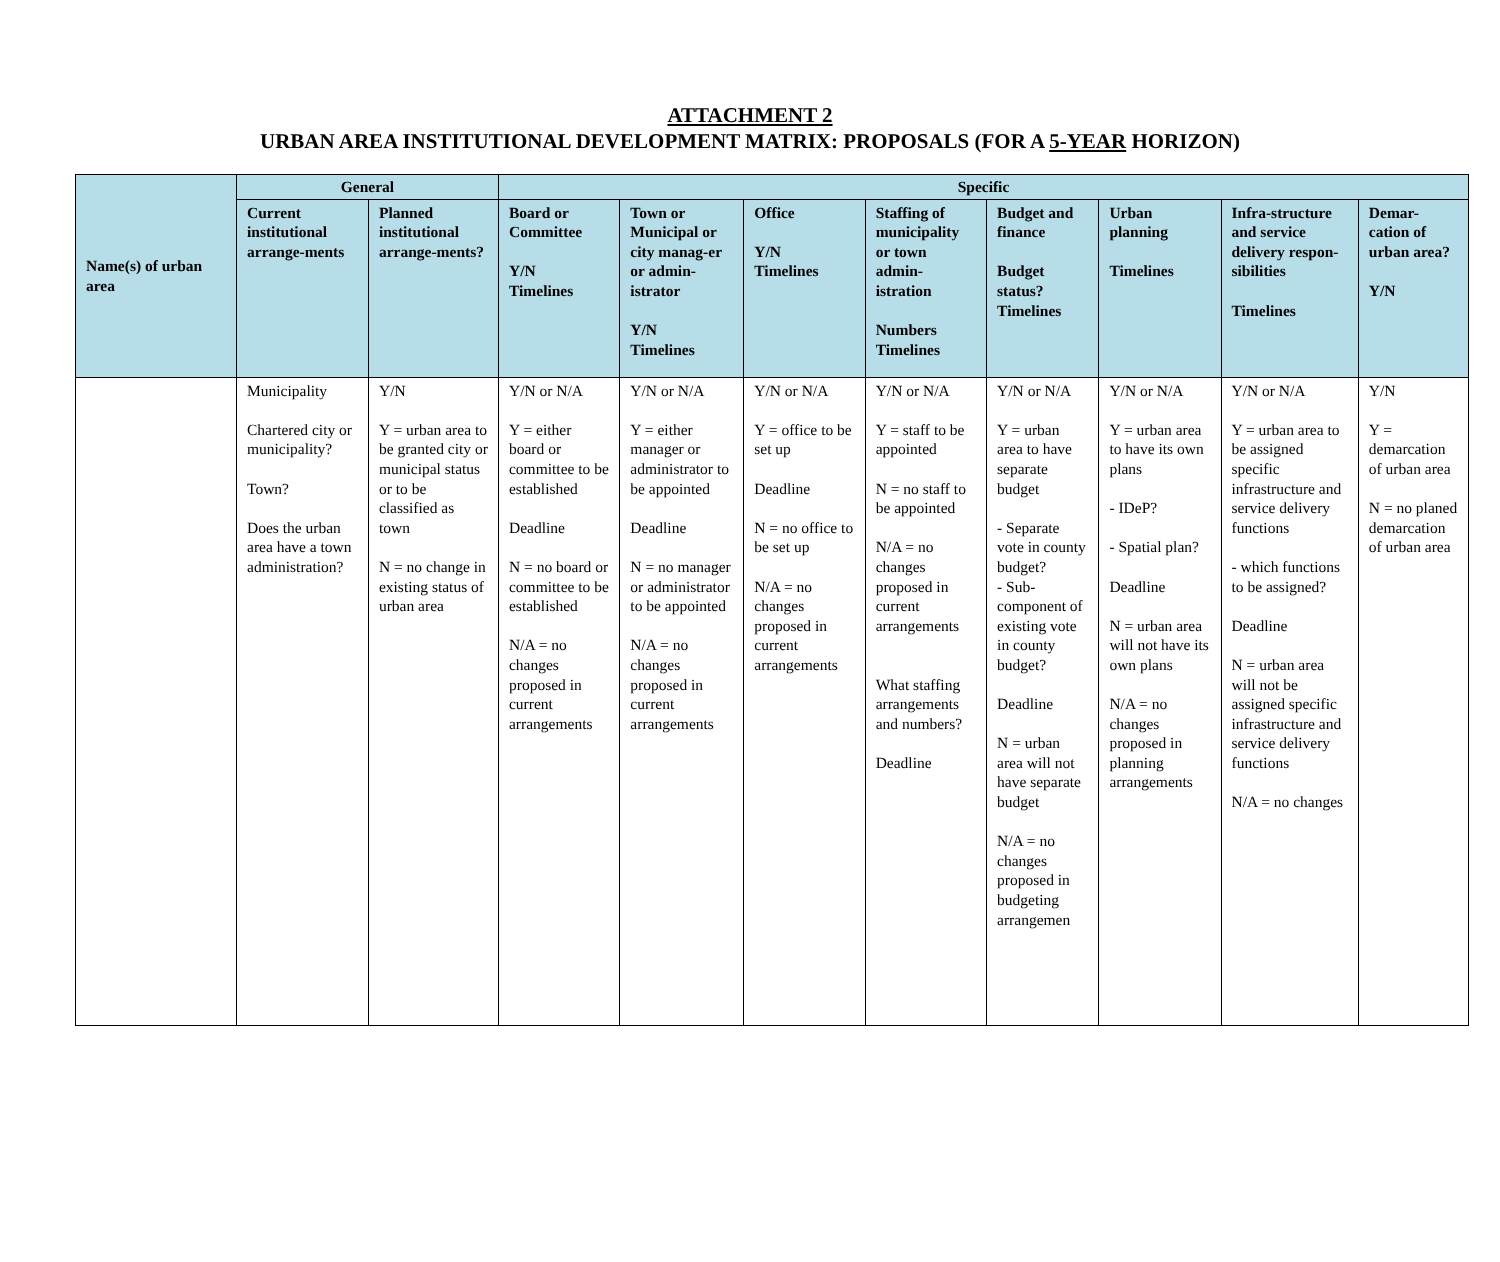ATTACHMENT 2
URBAN AREA INSTITUTIONAL DEVELOPMENT MATRIX: PROPOSALS (FOR A 5-YEAR HORIZON)
| Name(s) of urban area | General | | Specific | | | | | | | |
| --- | --- | --- | --- | --- | --- | --- | --- | --- | --- | --- |
| | Current institutional arrange-ments | Planned institutional arrange-ments? | Board or Committee Y/N Timelines | Town or Municipal or city manag-er or admin-istrator Y/N Timelines | Office Y/N Timelines | Staffing of municipality or town admin-istration Numbers Timelines | Budget and finance Budget status? Timelines | Urban planning Timelines | Infra-structure and service delivery respon-sibilities Timelines | Demar-cation of urban area? Y/N |
| | Municipality Chartered city or municipality? Town? Does the urban area have a town administration? | Y/N Y = urban area to be granted city or municipal status or to be classified as town N = no change in existing status of urban area | Y/N or N/A Y = either board or committee to be established Deadline N = no board or committee to be established N/A = no changes proposed in current arrangements | Y/N or N/A Y = either manager or administrator to be appointed Deadline N = no manager or administrator to be appointed N/A = no changes proposed in current arrangements | Y/N or N/A Y = office to be set up Deadline N = no office to be set up N/A = no changes proposed in current arrangements | Y/N or N/A Y = staff to be appointed N = no staff to be appointed N/A = no changes proposed in current arrangements What staffing arrangements and numbers? Deadline | Y/N or N/A Y = urban area to have separate budget - Separate vote in county budget? - Sub-component of existing vote in county budget? Deadline N = urban area will not have separate budget N/A = no changes proposed in budgeting arrangemen | Y/N or N/A Y = urban area to have its own plans - IDeP? - Spatial plan? Deadline N = urban area will not have its own plans N/A = no changes proposed in planning arrangements | Y/N or N/A Y = urban area to be assigned specific infrastructure and service delivery functions - which functions to be assigned? Deadline N = urban area will not be assigned specific infrastructure and service delivery functions N/A = no changes | Y/N Y = demarcation of urban area N = no planed demarcation of urban area |